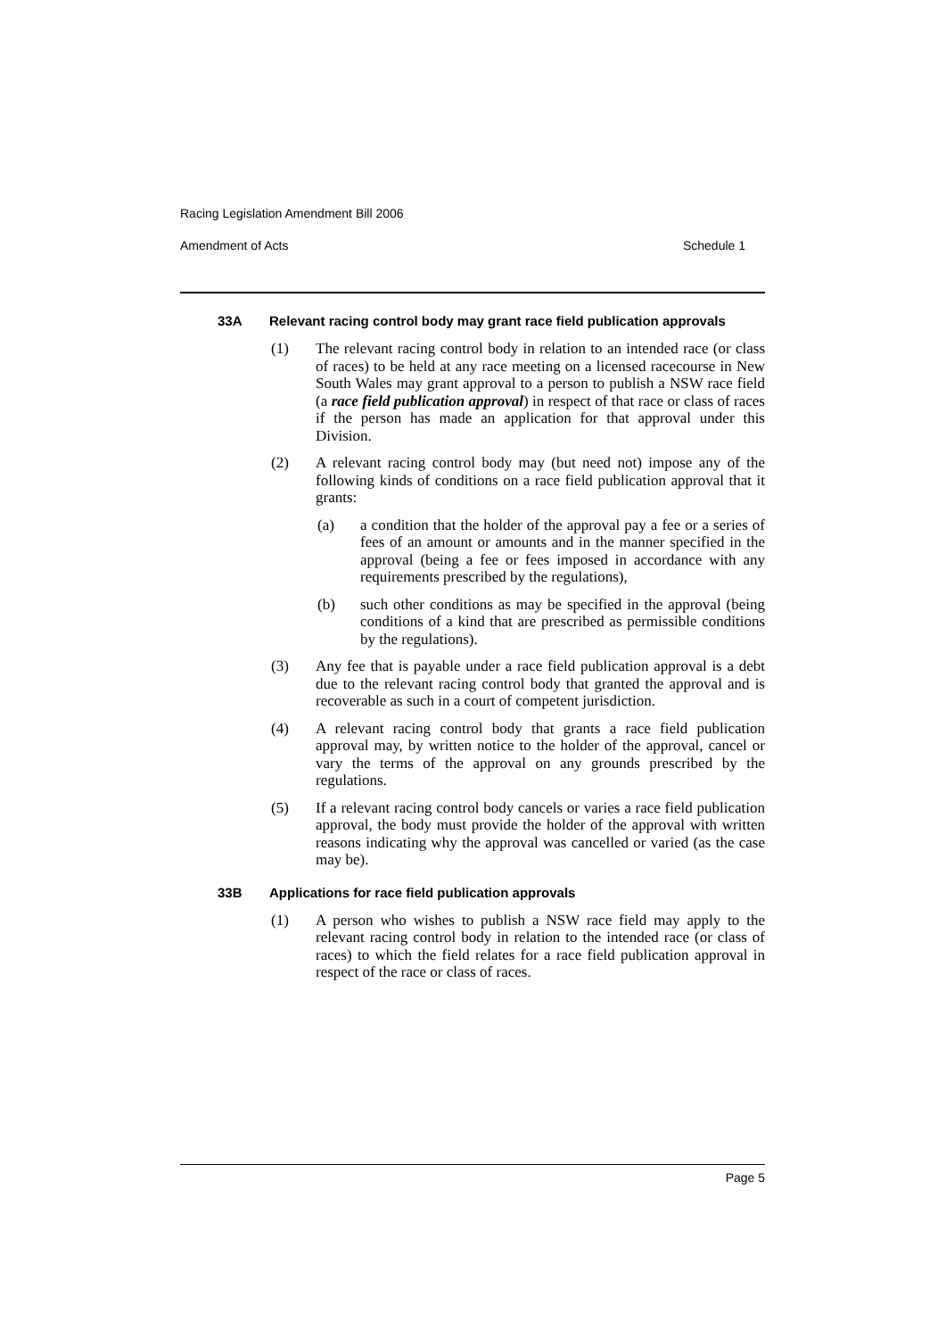Racing Legislation Amendment Bill 2006
Amendment of Acts Schedule 1
33A Relevant racing control body may grant race field publication approvals
(1) The relevant racing control body in relation to an intended race (or class of races) to be held at any race meeting on a licensed racecourse in New South Wales may grant approval to a person to publish a NSW race field (a race field publication approval) in respect of that race or class of races if the person has made an application for that approval under this Division.
(2) A relevant racing control body may (but need not) impose any of the following kinds of conditions on a race field publication approval that it grants:
(a) a condition that the holder of the approval pay a fee or a series of fees of an amount or amounts and in the manner specified in the approval (being a fee or fees imposed in accordance with any requirements prescribed by the regulations),
(b) such other conditions as may be specified in the approval (being conditions of a kind that are prescribed as permissible conditions by the regulations).
(3) Any fee that is payable under a race field publication approval is a debt due to the relevant racing control body that granted the approval and is recoverable as such in a court of competent jurisdiction.
(4) A relevant racing control body that grants a race field publication approval may, by written notice to the holder of the approval, cancel or vary the terms of the approval on any grounds prescribed by the regulations.
(5) If a relevant racing control body cancels or varies a race field publication approval, the body must provide the holder of the approval with written reasons indicating why the approval was cancelled or varied (as the case may be).
33B Applications for race field publication approvals
(1) A person who wishes to publish a NSW race field may apply to the relevant racing control body in relation to the intended race (or class of races) to which the field relates for a race field publication approval in respect of the race or class of races.
Page 5